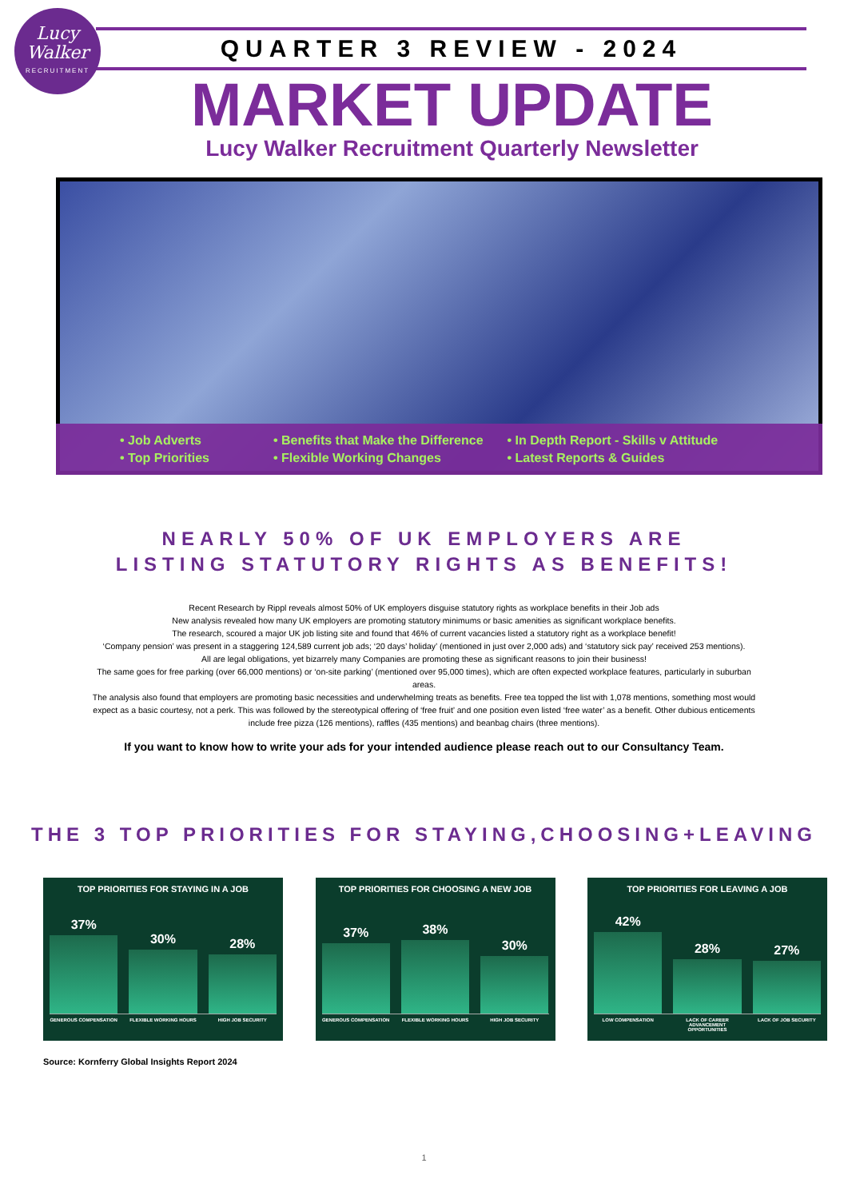Lucy
Walker
RECRUITMENT
QUARTER 3 REVIEW - 2024
MARKET UPDATE
Lucy Walker Recruitment Quarterly Newsletter
• Job Adverts
• Top Priorities
• Benefits that Make the Difference
• Flexible Working Changes
• In Depth Report - Skills v Attitude
• Latest Reports & Guides
NEARLY 50% OF UK EMPLOYERS ARE
LISTING STATUTORY RIGHTS AS BENEFITS!
Recent Research by Rippl reveals almost 50% of UK employers disguise statutory rights as workplace benefits in their Job ads
New analysis revealed how many UK employers are promoting statutory minimums or basic amenities as significant workplace benefits.
The research, scoured a major UK job listing site and found that 46% of current vacancies listed a statutory right as a workplace benefit!
‘Company pension’ was present in a staggering 124,589 current job ads; ‘20 days’ holiday’ (mentioned in just over 2,000 ads) and ‘statutory sick pay’ received 253 mentions).
All are legal obligations, yet bizarrely many Companies are promoting these as significant reasons to join their business!
The same goes for free parking (over 66,000 mentions) or ‘on-site parking’ (mentioned over 95,000 times), which are often expected workplace features, particularly in suburban areas.
The analysis also found that employers are promoting basic necessities and underwhelming treats as benefits. Free tea topped the list with 1,078 mentions, something most would expect as a basic courtesy, not a perk. This was followed by the stereotypical offering of ‘free fruit’ and one position even listed ‘free water’ as a benefit. Other dubious enticements include free pizza (126 mentions), raffles (435 mentions) and beanbag chairs (three mentions).
If you want to know how to write your ads for your intended audience please reach out to our Consultancy Team.
THE 3 TOP PRIORITIES FOR STAYING,CHOOSING+LEAVING
TOP PRIORITIES FOR STAYING IN A JOB
37%
30%
28%
GENEROUS COMPENSATION FLEXIBLE WORKING HOURS HIGH JOB SECURITY
TOP PRIORITIES FOR CHOOSING A NEW JOB
37%
38%
30%
GENEROUS COMPENSATION FLEXIBLE WORKING HOURS HIGH JOB SECURITY
TOP PRIORITIES FOR LEAVING A JOB
42%
28%
27%
LOW COMPENSATION LACK OF CAREER ADVANCEMENT OPPORTUNITIES LACK OF JOB SECURITY
Source: Kornferry Global Insights Report 2024
1